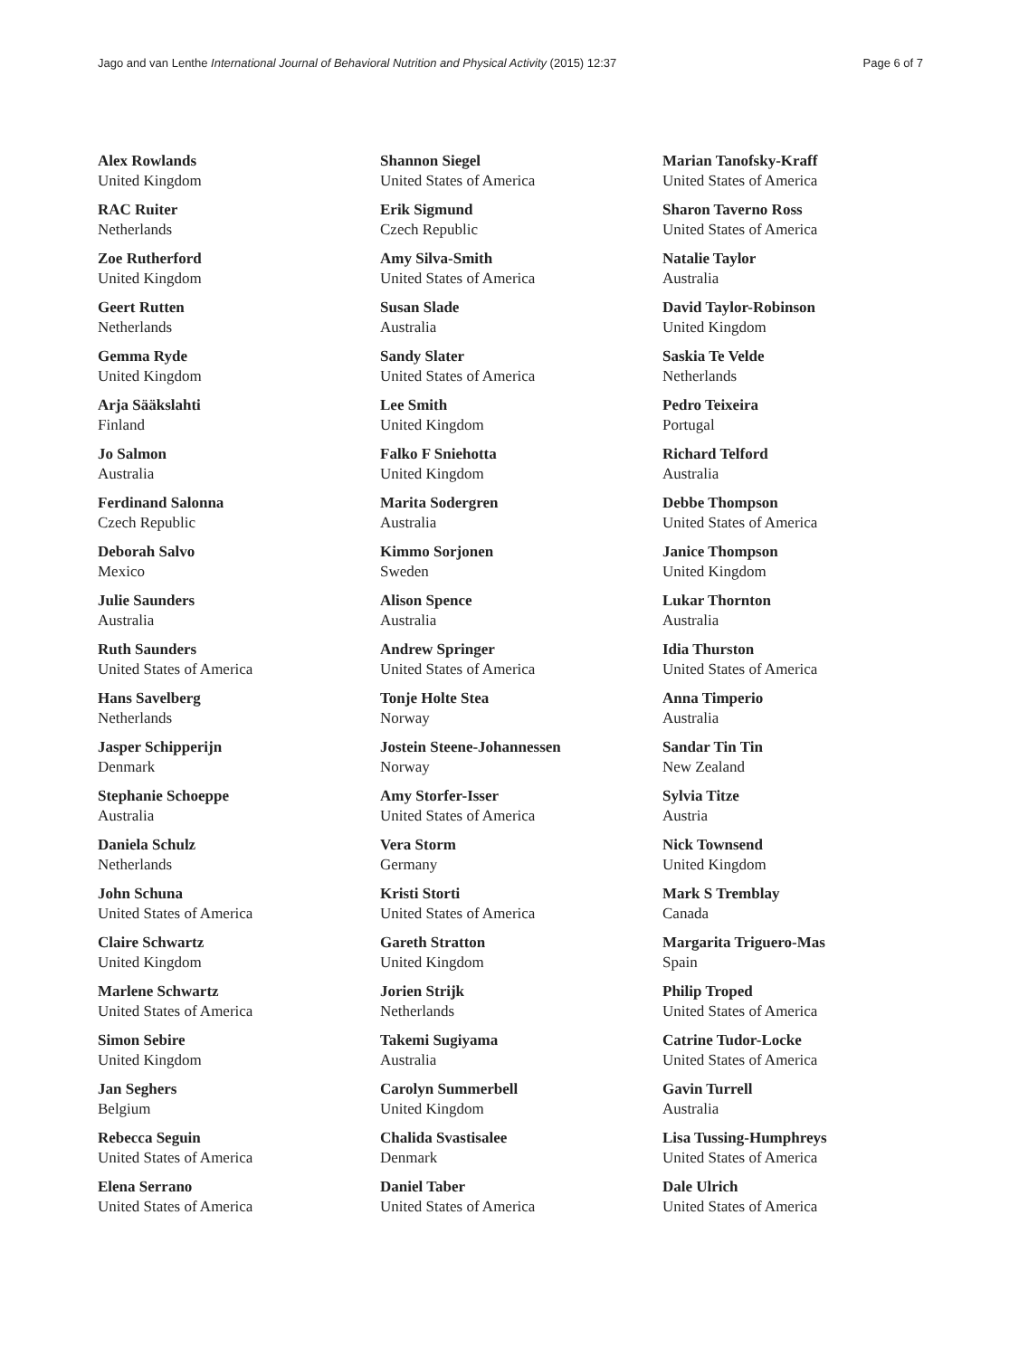Jago and van Lenthe International Journal of Behavioral Nutrition and Physical Activity (2015) 12:37 Page 6 of 7
Alex Rowlands
United Kingdom
RAC Ruiter
Netherlands
Zoe Rutherford
United Kingdom
Geert Rutten
Netherlands
Gemma Ryde
United Kingdom
Arja Sääkslahti
Finland
Jo Salmon
Australia
Ferdinand Salonna
Czech Republic
Deborah Salvo
Mexico
Julie Saunders
Australia
Ruth Saunders
United States of America
Hans Savelberg
Netherlands
Jasper Schipperijn
Denmark
Stephanie Schoeppe
Australia
Daniela Schulz
Netherlands
John Schuna
United States of America
Claire Schwartz
United Kingdom
Marlene Schwartz
United States of America
Simon Sebire
United Kingdom
Jan Seghers
Belgium
Rebecca Seguin
United States of America
Elena Serrano
United States of America
Shannon Siegel
United States of America
Erik Sigmund
Czech Republic
Amy Silva-Smith
United States of America
Susan Slade
Australia
Sandy Slater
United States of America
Lee Smith
United Kingdom
Falko F Sniehotta
United Kingdom
Marita Sodergren
Australia
Kimmo Sorjonen
Sweden
Alison Spence
Australia
Andrew Springer
United States of America
Tonje Holte Stea
Norway
Jostein Steene-Johannessen
Norway
Amy Storfer-Isser
United States of America
Vera Storm
Germany
Kristi Storti
United States of America
Gareth Stratton
United Kingdom
Jorien Strijk
Netherlands
Takemi Sugiyama
Australia
Carolyn Summerbell
United Kingdom
Chalida Svastisalee
Denmark
Daniel Taber
United States of America
Marian Tanofsky-Kraff
United States of America
Sharon Taverno Ross
United States of America
Natalie Taylor
Australia
David Taylor-Robinson
United Kingdom
Saskia Te Velde
Netherlands
Pedro Teixeira
Portugal
Richard Telford
Australia
Debbe Thompson
United States of America
Janice Thompson
United Kingdom
Lukar Thornton
Australia
Idia Thurston
United States of America
Anna Timperio
Australia
Sandar Tin Tin
New Zealand
Sylvia Titze
Austria
Nick Townsend
United Kingdom
Mark S Tremblay
Canada
Margarita Triguero-Mas
Spain
Philip Troped
United States of America
Catrine Tudor-Locke
United States of America
Gavin Turrell
Australia
Lisa Tussing-Humphreys
United States of America
Dale Ulrich
United States of America